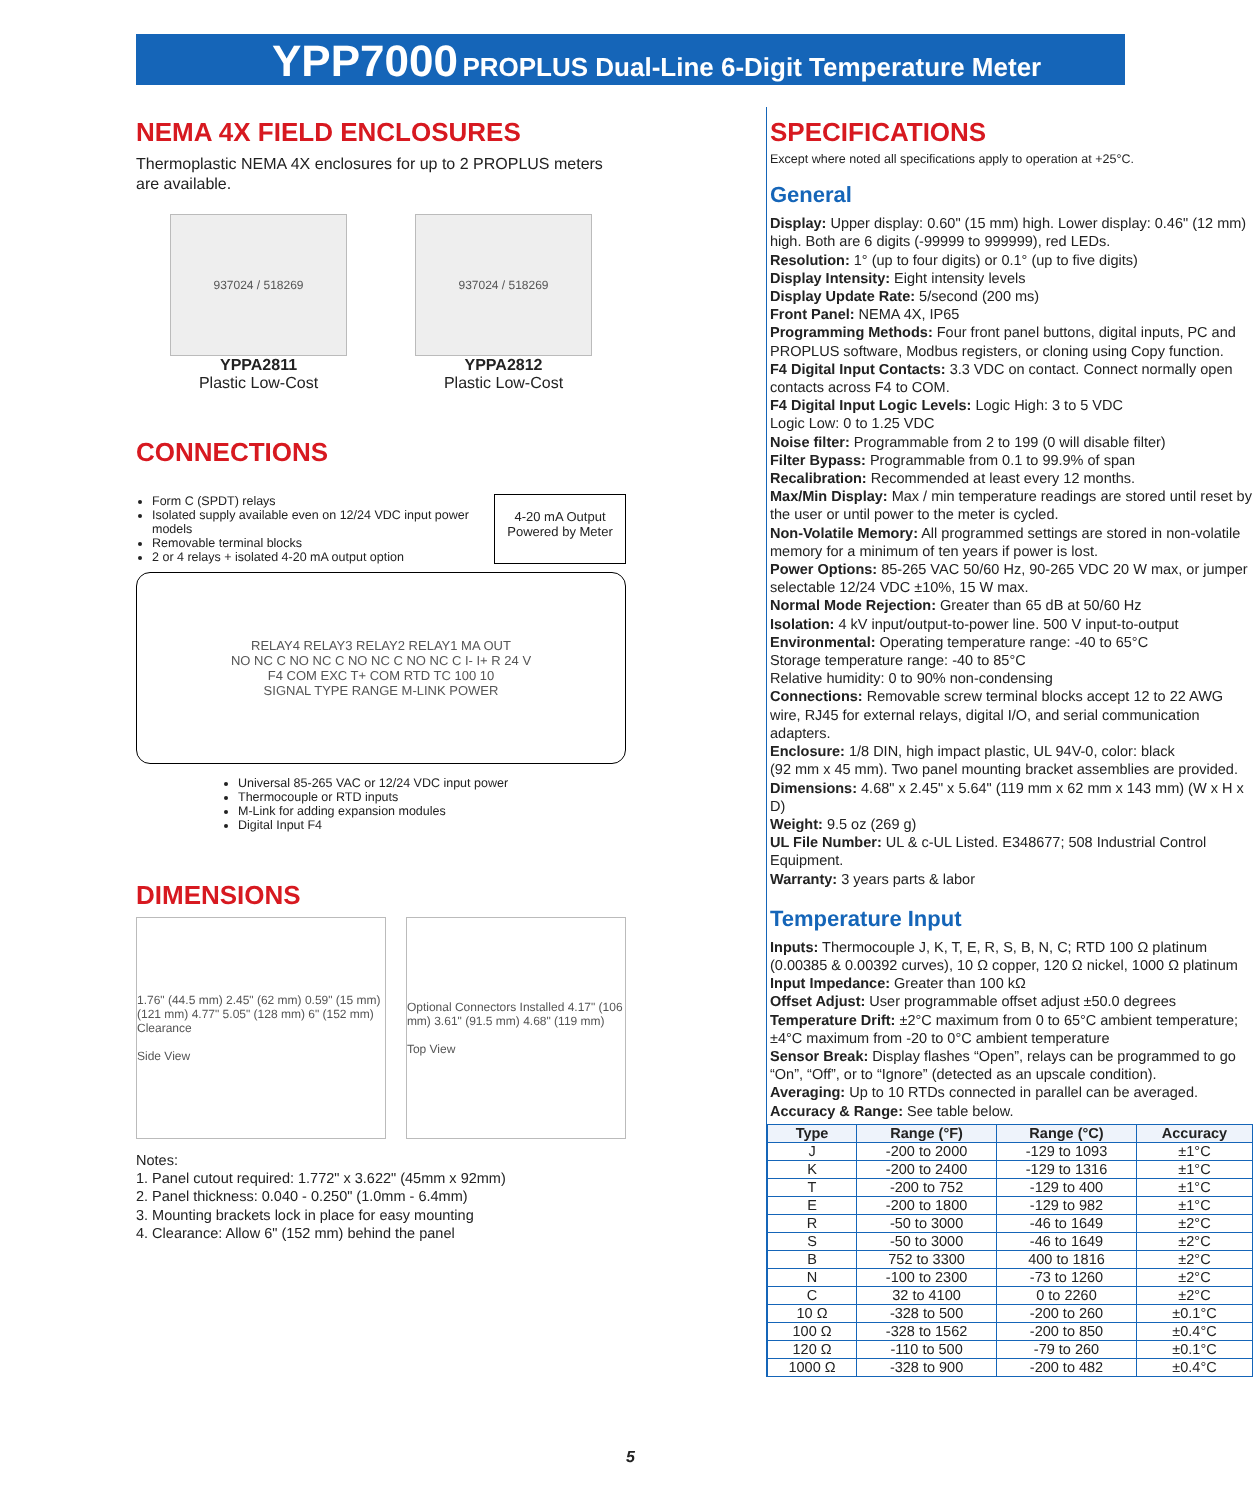YPP7000 PROPLUS Dual-Line 6-Digit Temperature Meter
NEMA 4X FIELD ENCLOSURES
Thermoplastic NEMA 4X enclosures for up to 2 PROPLUS meters are available.
937024 / 518269
YPPA2811
Plastic Low-Cost
937024 / 518269
YPPA2812
Plastic Low-Cost
CONNECTIONS
Form C (SPDT) relays
Isolated supply available even on 12/24 VDC input power models
Removable terminal blocks
2 or 4 relays + isolated 4-20 mA output option
4-20 mA Output Powered by Meter
RELAY4 RELAY3 RELAY2 RELAY1 MA OUT
NO NC C NO NC C NO NC C NO NC C I- I+ R 24 V
F4 COM EXC T+ COM RTD TC 100 10
SIGNAL TYPE RANGE M-LINK POWER
Universal 85-265 VAC or 12/24 VDC input power
Thermocouple or RTD inputs
M-Link for adding expansion modules
Digital Input F4
DIMENSIONS
1.76" (44.5 mm) 2.45" (62 mm) 0.59" (15 mm) (121 mm) 4.77" 5.05" (128 mm) 6" (152 mm) Clearance
Side View
Optional Connectors Installed 4.17" (106 mm) 3.61" (91.5 mm) 4.68" (119 mm)
Top View
Notes:
1. Panel cutout required: 1.772" x 3.622" (45mm x 92mm)
2. Panel thickness: 0.040 - 0.250" (1.0mm - 6.4mm)
3. Mounting brackets lock in place for easy mounting
4. Clearance: Allow 6" (152 mm) behind the panel
SPECIFICATIONS
Except where noted all specifications apply to operation at +25°C.
General
Display: Upper display: 0.60" (15 mm) high. Lower display: 0.46" (12 mm) high. Both are 6 digits (-99999 to 999999), red LEDs.
Resolution: 1° (up to four digits) or 0.1° (up to five digits)
Display Intensity: Eight intensity levels
Display Update Rate: 5/second (200 ms)
Front Panel: NEMA 4X, IP65
Programming Methods: Four front panel buttons, digital inputs, PC and PROPLUS software, Modbus registers, or cloning using Copy function.
F4 Digital Input Contacts: 3.3 VDC on contact. Connect normally open contacts across F4 to COM.
F4 Digital Input Logic Levels: Logic High: 3 to 5 VDC
Logic Low: 0 to 1.25 VDC
Noise filter: Programmable from 2 to 199 (0 will disable filter)
Filter Bypass: Programmable from 0.1 to 99.9% of span
Recalibration: Recommended at least every 12 months.
Max/Min Display: Max / min temperature readings are stored until reset by the user or until power to the meter is cycled.
Non-Volatile Memory: All programmed settings are stored in non-volatile memory for a minimum of ten years if power is lost.
Power Options: 85-265 VAC 50/60 Hz, 90-265 VDC 20 W max, or jumper selectable 12/24 VDC ±10%, 15 W max.
Normal Mode Rejection: Greater than 65 dB at 50/60 Hz
Isolation: 4 kV input/output-to-power line. 500 V input-to-output
Environmental: Operating temperature range: -40 to 65°C
Storage temperature range: -40 to 85°C
Relative humidity: 0 to 90% non-condensing
Connections: Removable screw terminal blocks accept 12 to 22 AWG wire, RJ45 for external relays, digital I/O, and serial communication adapters.
Enclosure: 1/8 DIN, high impact plastic, UL 94V-0, color: black
(92 mm x 45 mm). Two panel mounting bracket assemblies are provided.
Dimensions: 4.68" x 2.45" x 5.64" (119 mm x 62 mm x 143 mm) (W x H x D)
Weight: 9.5 oz (269 g)
UL File Number: UL & c-UL Listed. E348677; 508 Industrial Control Equipment.
Warranty: 3 years parts & labor
Temperature Input
Inputs: Thermocouple J, K, T, E, R, S, B, N, C; RTD 100 Ω platinum (0.00385 & 0.00392 curves), 10 Ω copper, 120 Ω nickel, 1000 Ω platinum
Input Impedance: Greater than 100 kΩ
Offset Adjust: User programmable offset adjust ±50.0 degrees
Temperature Drift: ±2°C maximum from 0 to 65°C ambient temperature; ±4°C maximum from -20 to 0°C ambient temperature
Sensor Break: Display flashes “Open”, relays can be programmed to go “On”, “Off”, or to “Ignore” (detected as an upscale condition).
Averaging: Up to 10 RTDs connected in parallel can be averaged.
Accuracy & Range: See table below.
| Type | Range (°F) | Range (°C) | Accuracy |
| --- | --- | --- | --- |
| J | -200 to 2000 | -129 to 1093 | ±1°C |
| K | -200 to 2400 | -129 to 1316 | ±1°C |
| T | -200 to 752 | -129 to 400 | ±1°C |
| E | -200 to 1800 | -129 to 982 | ±1°C |
| R | -50 to 3000 | -46 to 1649 | ±2°C |
| S | -50 to 3000 | -46 to 1649 | ±2°C |
| B | 752 to 3300 | 400 to 1816 | ±2°C |
| N | -100 to 2300 | -73 to 1260 | ±2°C |
| C | 32 to 4100 | 0 to 2260 | ±2°C |
| 10 Ω | -328 to 500 | -200 to 260 | ±0.1°C |
| 100 Ω | -328 to 1562 | -200 to 850 | ±0.4°C |
| 120 Ω | -110 to 500 | -79 to 260 | ±0.1°C |
| 1000 Ω | -328 to 900 | -200 to 482 | ±0.4°C |
5